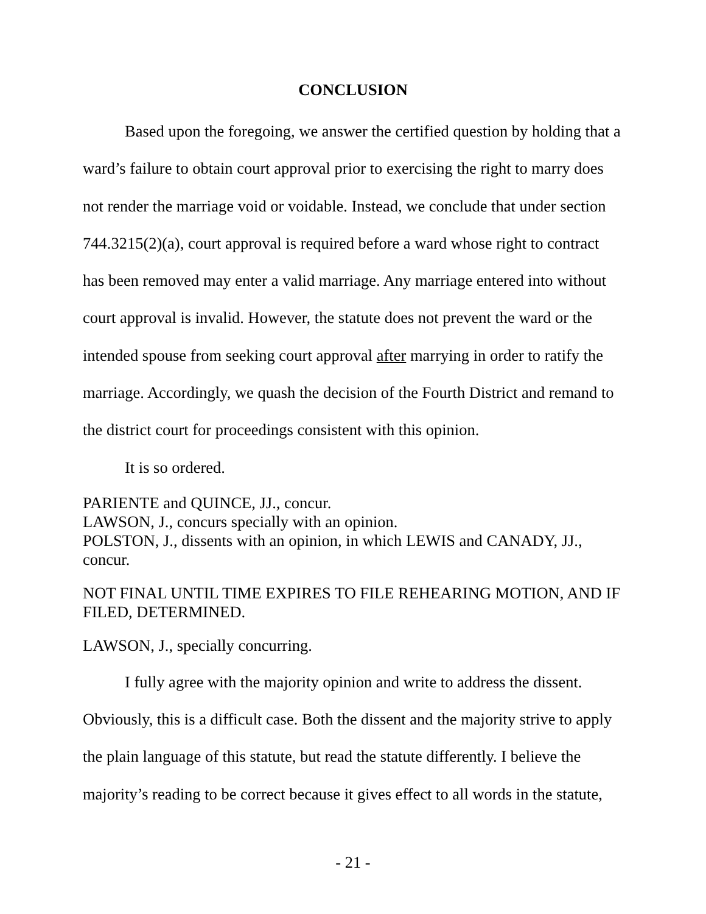CONCLUSION
Based upon the foregoing, we answer the certified question by holding that a ward’s failure to obtain court approval prior to exercising the right to marry does not render the marriage void or voidable. Instead, we conclude that under section 744.3215(2)(a), court approval is required before a ward whose right to contract has been removed may enter a valid marriage. Any marriage entered into without court approval is invalid. However, the statute does not prevent the ward or the intended spouse from seeking court approval after marrying in order to ratify the marriage. Accordingly, we quash the decision of the Fourth District and remand to the district court for proceedings consistent with this opinion.
It is so ordered.
PARIENTE and QUINCE, JJ., concur.
LAWSON, J., concurs specially with an opinion.
POLSTON, J., dissents with an opinion, in which LEWIS and CANADY, JJ., concur.
NOT FINAL UNTIL TIME EXPIRES TO FILE REHEARING MOTION, AND IF FILED, DETERMINED.
LAWSON, J., specially concurring.
I fully agree with the majority opinion and write to address the dissent. Obviously, this is a difficult case. Both the dissent and the majority strive to apply the plain language of this statute, but read the statute differently. I believe the majority’s reading to be correct because it gives effect to all words in the statute,
- 21 -